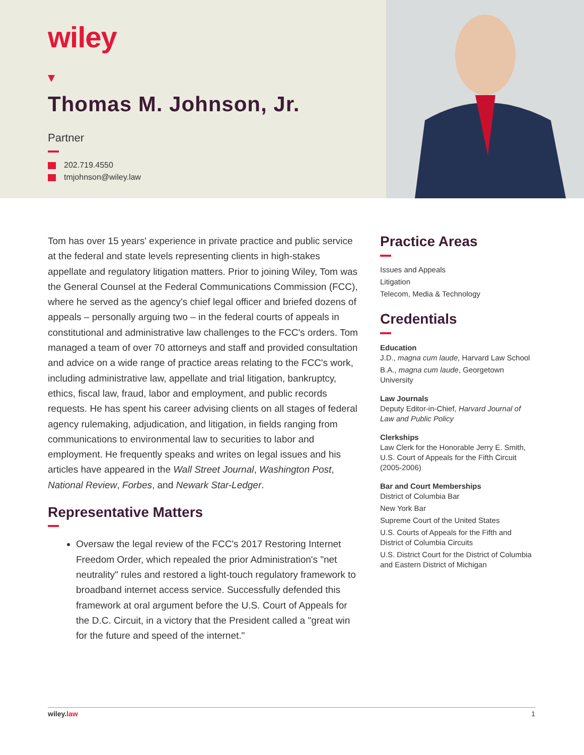wiley
Thomas M. Johnson, Jr.
Partner
202.719.4550
tmjohnson@wiley.law
Tom has over 15 years' experience in private practice and public service at the federal and state levels representing clients in high-stakes appellate and regulatory litigation matters. Prior to joining Wiley, Tom was the General Counsel at the Federal Communications Commission (FCC), where he served as the agency's chief legal officer and briefed dozens of appeals – personally arguing two – in the federal courts of appeals in constitutional and administrative law challenges to the FCC's orders. Tom managed a team of over 70 attorneys and staff and provided consultation and advice on a wide range of practice areas relating to the FCC's work, including administrative law, appellate and trial litigation, bankruptcy, ethics, fiscal law, fraud, labor and employment, and public records requests. He has spent his career advising clients on all stages of federal agency rulemaking, adjudication, and litigation, in fields ranging from communications to environmental law to securities to labor and employment. He frequently speaks and writes on legal issues and his articles have appeared in the Wall Street Journal, Washington Post, National Review, Forbes, and Newark Star-Ledger.
Representative Matters
Oversaw the legal review of the FCC's 2017 Restoring Internet Freedom Order, which repealed the prior Administration's "net neutrality" rules and restored a light-touch regulatory framework to broadband internet access service. Successfully defended this framework at oral argument before the U.S. Court of Appeals for the D.C. Circuit, in a victory that the President called a "great win for the future and speed of the internet."
Practice Areas
Issues and Appeals
Litigation
Telecom, Media & Technology
Credentials
Education
J.D., magna cum laude, Harvard Law School
B.A., magna cum laude, Georgetown University
Law Journals
Deputy Editor-in-Chief, Harvard Journal of Law and Public Policy
Clerkships
Law Clerk for the Honorable Jerry E. Smith, U.S. Court of Appeals for the Fifth Circuit (2005-2006)
Bar and Court Memberships
District of Columbia Bar
New York Bar
Supreme Court of the United States
U.S. Courts of Appeals for the Fifth and District of Columbia Circuits
U.S. District Court for the District of Columbia and Eastern District of Michigan
wiley.law 1